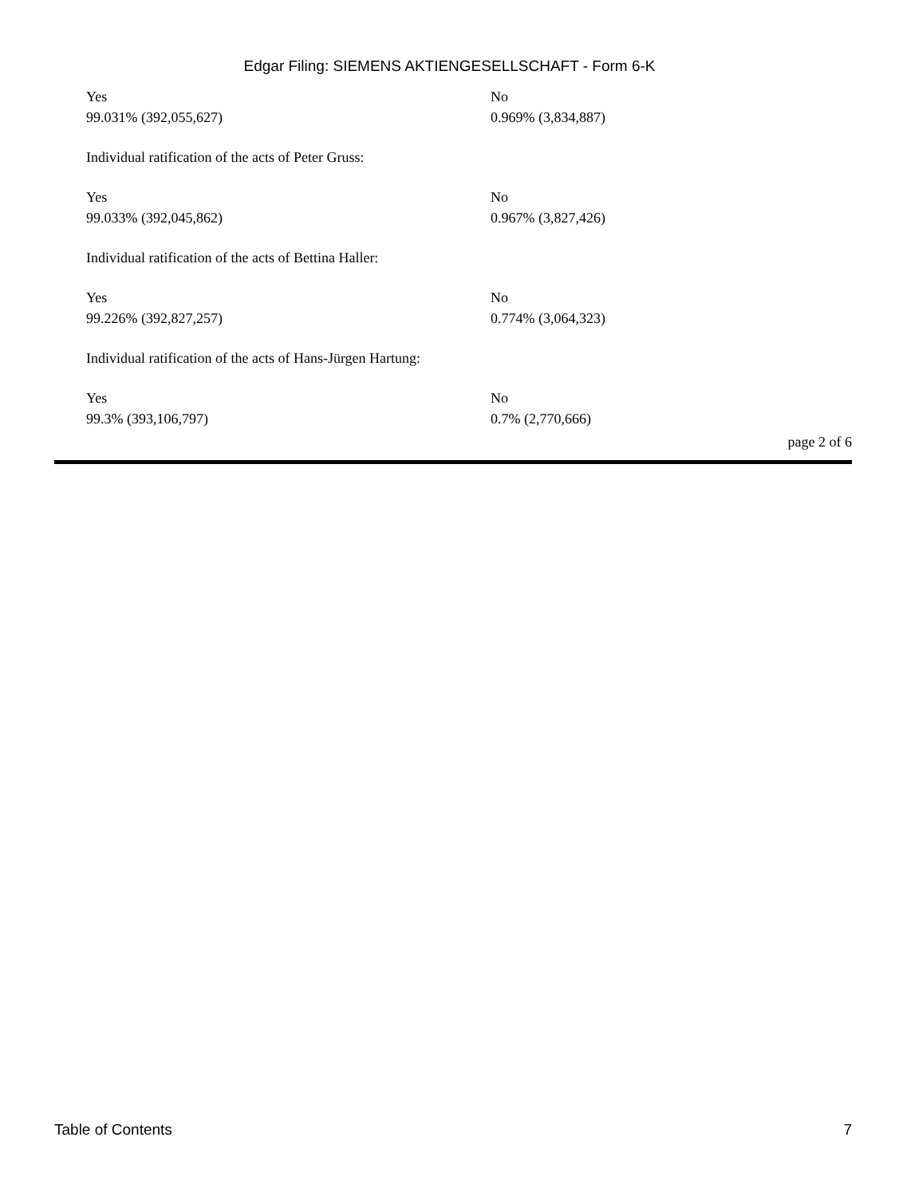Edgar Filing: SIEMENS AKTIENGESELLSCHAFT - Form 6-K
| Yes 99.031% (392,055,627) | No 0.969% (3,834,887) |
Individual ratification of the acts of Peter Gruss:
| Yes 99.033% (392,045,862) | No 0.967% (3,827,426) |
Individual ratification of the acts of Bettina Haller:
| Yes 99.226% (392,827,257) | No 0.774% (3,064,323) |
Individual ratification of the acts of Hans-Jürgen Hartung:
| Yes 99.3% (393,106,797) | No 0.7% (2,770,666) |
page 2 of 6
Table of Contents 7